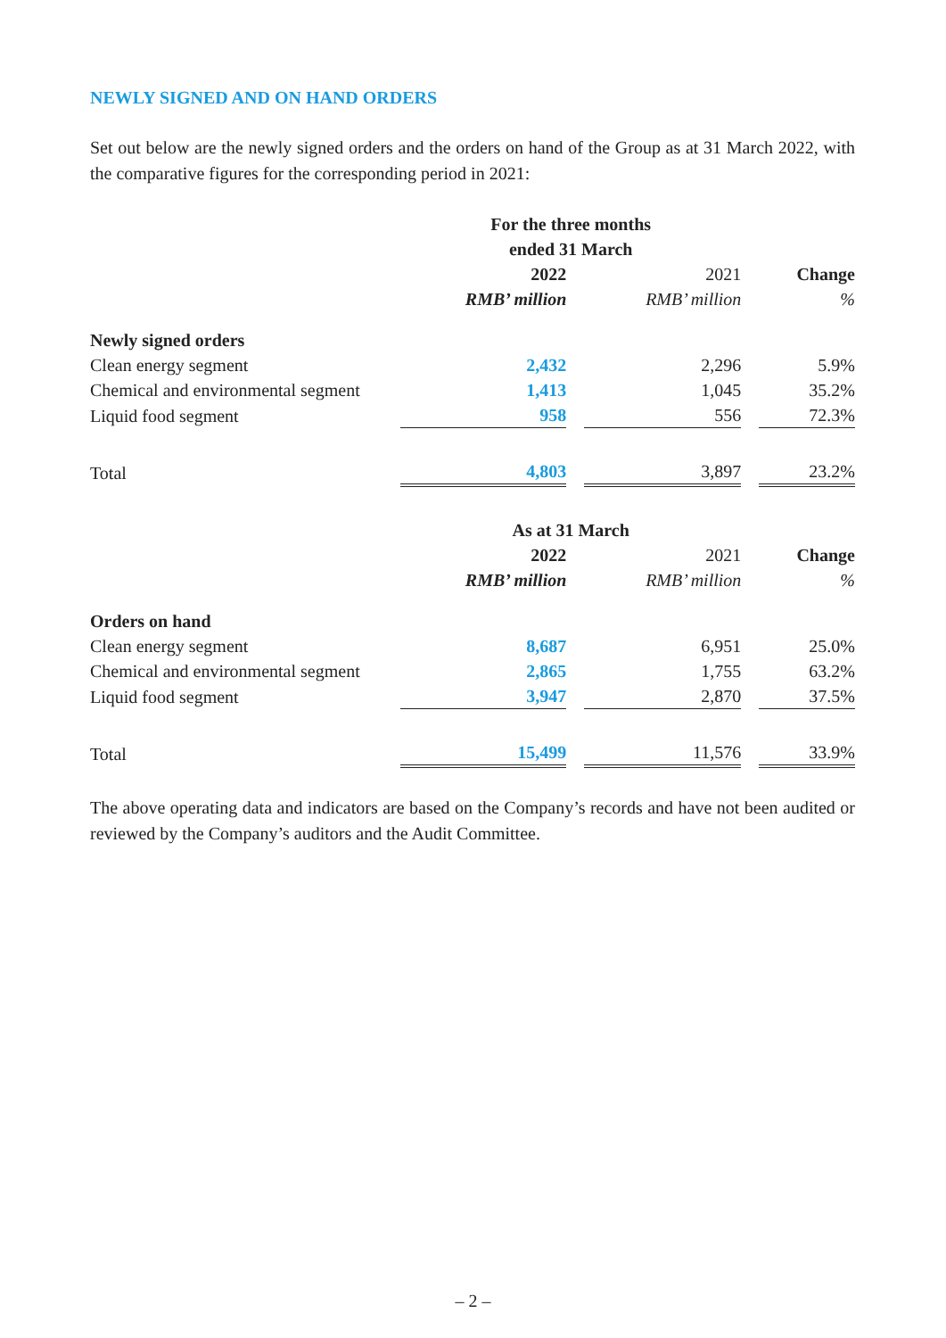NEWLY SIGNED AND ON HAND ORDERS
Set out below are the newly signed orders and the orders on hand of the Group as at 31 March 2022, with the comparative figures for the corresponding period in 2021:
| | For the three months ended 31 March | | | | |
| --- | --- | --- | --- | --- | --- |
| | 2022 | | 2021 | | Change |
| | RMB’ million | | RMB’ million | | % |
| Newly signed orders | | | | | |
| Clean energy segment | 2,432 | | 2,296 | | 5.9% |
| Chemical and environmental segment | 1,413 | | 1,045 | | 35.2% |
| Liquid food segment | 958 | | 556 | | 72.3% |
| Total | 4,803 | | 3,897 | | 23.2% |
| | As at 31 March | | | | |
| | 2022 | | 2021 | | Change |
| | RMB’ million | | RMB’ million | | % |
| Orders on hand | | | | | |
| Clean energy segment | 8,687 | | 6,951 | | 25.0% |
| Chemical and environmental segment | 2,865 | | 1,755 | | 63.2% |
| Liquid food segment | 3,947 | | 2,870 | | 37.5% |
| Total | 15,499 | | 11,576 | | 33.9% |
The above operating data and indicators are based on the Company’s records and have not been audited or reviewed by the Company’s auditors and the Audit Committee.
– 2 –